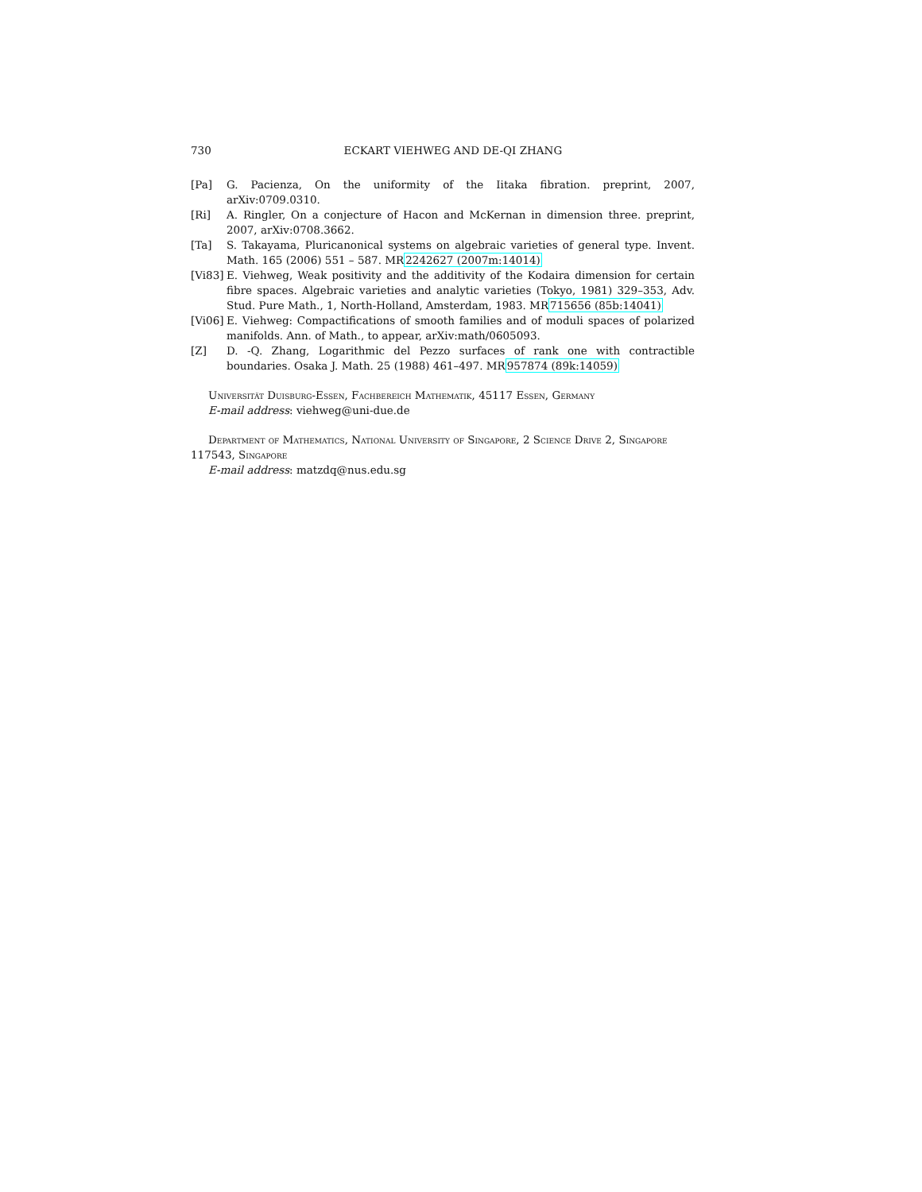730 ECKART VIEHWEG AND DE-QI ZHANG
[Pa] G. Pacienza, On the uniformity of the Iitaka fibration. preprint, 2007, arXiv:0709.0310.
[Ri] A. Ringler, On a conjecture of Hacon and McKernan in dimension three. preprint, 2007, arXiv:0708.3662.
[Ta] S. Takayama, Pluricanonical systems on algebraic varieties of general type. Invent. Math. 165 (2006) 551 – 587. MR2242627 (2007m:14014)
[Vi83] E. Viehweg, Weak positivity and the additivity of the Kodaira dimension for certain fibre spaces. Algebraic varieties and analytic varieties (Tokyo, 1981) 329–353, Adv. Stud. Pure Math., 1, North-Holland, Amsterdam, 1983. MR715656 (85b:14041)
[Vi06] E. Viehweg: Compactifications of smooth families and of moduli spaces of polarized manifolds. Ann. of Math., to appear, arXiv:math/0605093.
[Z] D. -Q. Zhang, Logarithmic del Pezzo surfaces of rank one with contractible boundaries. Osaka J. Math. 25 (1988) 461–497. MR957874 (89k:14059)
Universität Duisburg-Essen, Fachbereich Mathematik, 45117 Essen, Germany
E-mail address: viehweg@uni-due.de
Department of Mathematics, National University of Singapore, 2 Science Drive 2, Singapore 117543, Singapore
E-mail address: matzdq@nus.edu.sg